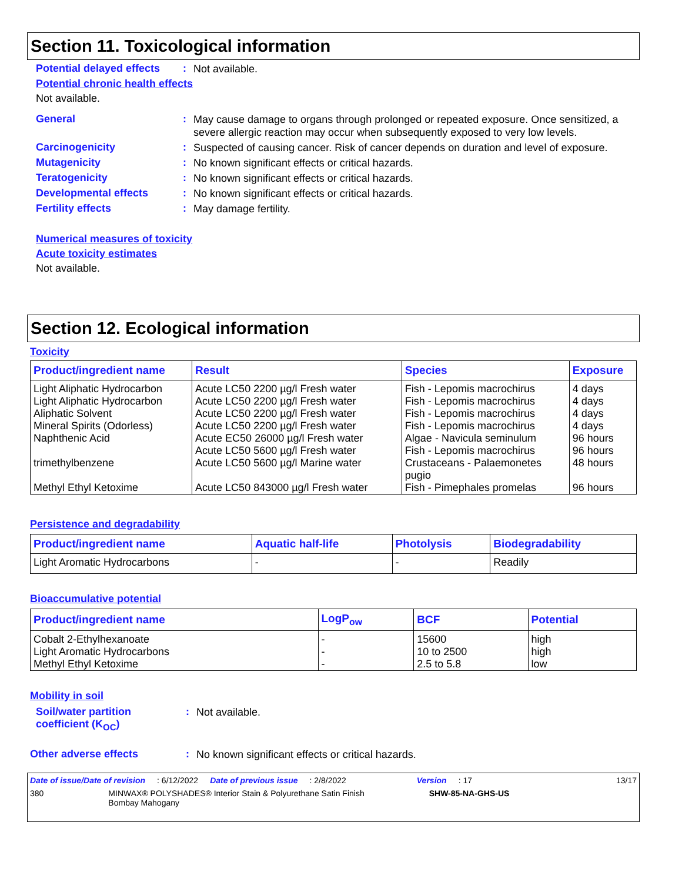Section 11. Toxicological information
Potential delayed effects: Not available.
Potential chronic health effects
Not available.
General: May cause damage to organs through prolonged or repeated exposure. Once sensitized, a severe allergic reaction may occur when subsequently exposed to very low levels.
Carcinogenicity: Suspected of causing cancer. Risk of cancer depends on duration and level of exposure.
Mutagenicity: No known significant effects or critical hazards.
Teratogenicity: No known significant effects or critical hazards.
Developmental effects: No known significant effects or critical hazards.
Fertility effects: May damage fertility.
Numerical measures of toxicity
Acute toxicity estimates
Not available.
Section 12. Ecological information
Toxicity
| Product/ingredient name | Result | Species | Exposure |
| --- | --- | --- | --- |
| Light Aliphatic Hydrocarbon Light Aliphatic Hydrocarbon Aliphatic Solvent Mineral Spirits (Odorless) Naphthenic Acid trimethylbenzene Methyl Ethyl Ketoxime | Acute LC50 2200 µg/l Fresh water Acute LC50 2200 µg/l Fresh water Acute LC50 2200 µg/l Fresh water Acute LC50 2200 µg/l Fresh water Acute EC50 26000 µg/l Fresh water Acute LC50 5600 µg/l Fresh water Acute LC50 5600 µg/l Marine water Acute LC50 843000 µg/l Fresh water | Fish - Lepomis macrochirus Fish - Lepomis macrochirus Fish - Lepomis macrochirus Fish - Lepomis macrochirus Algae - Navicula seminulum Fish - Lepomis macrochirus Crustaceans - Palaemonetes pugio Fish - Pimephales promelas | 4 days 4 days 4 days 4 days 96 hours 96 hours 48 hours 96 hours |
Persistence and degradability
| Product/ingredient name | Aquatic half-life | Photolysis | Biodegradability |
| --- | --- | --- | --- |
| Light Aromatic Hydrocarbons | - | - | Readily |
Bioaccumulative potential
| Product/ingredient name | LogP<sub>ow</sub> | BCF | Potential |
| --- | --- | --- | --- |
| Cobalt 2-Ethylhexanoate Light Aromatic Hydrocarbons Methyl Ethyl Ketoxime | - - - | 15600 10 to 2500 2.5 to 5.8 | high high low |
Mobility in soil
Soil/water partition coefficient (K<sub>OC</sub>): Not available.
Other adverse effects: No known significant effects or critical hazards.
Date of issue/Date of revision: 6/12/2022 Date of previous issue: 2/8/2022 Version: 17 13/17
380 MINWAX® POLYSHADES® Interior Stain & Polyurethane Satin Finish
Bombay Mahogany SHW-85-NA-GHS-US